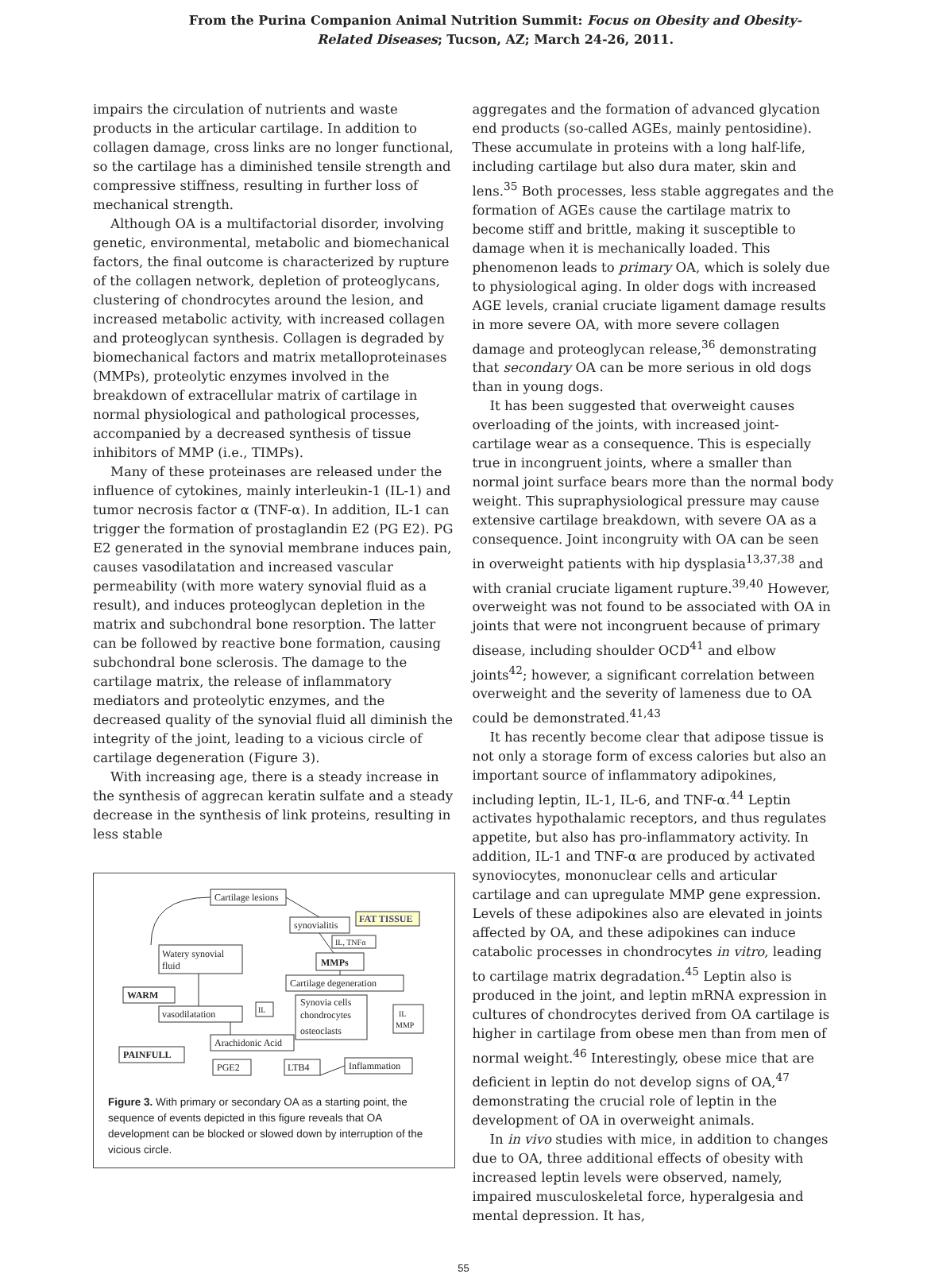From the Purina Companion Animal Nutrition Summit: Focus on Obesity and Obesity-
Related Diseases; Tucson, AZ; March 24-26, 2011.
impairs the circulation of nutrients and waste products in the articular cartilage. In addition to collagen damage, cross links are no longer functional, so the cartilage has a diminished tensile strength and compressive stiffness, resulting in further loss of mechanical strength.
Although OA is a multifactorial disorder, involving genetic, environmental, metabolic and biomechanical factors, the final outcome is characterized by rupture of the collagen network, depletion of proteoglycans, clustering of chondrocytes around the lesion, and increased metabolic activity, with increased collagen and proteoglycan synthesis. Collagen is degraded by biomechanical factors and matrix metalloproteinases (MMPs), proteolytic enzymes involved in the breakdown of extracellular matrix of cartilage in normal physiological and pathological processes, accompanied by a decreased synthesis of tissue inhibitors of MMP (i.e., TIMPs).
Many of these proteinases are released under the influence of cytokines, mainly interleukin-1 (IL-1) and tumor necrosis factor α (TNF-α). In addition, IL-1 can trigger the formation of prostaglandin E2 (PG E2). PG E2 generated in the synovial membrane induces pain, causes vasodilatation and increased vascular permeability (with more watery synovial fluid as a result), and induces proteoglycan depletion in the matrix and subchondral bone resorption. The latter can be followed by reactive bone formation, causing subchondral bone sclerosis. The damage to the cartilage matrix, the release of inflammatory mediators and proteolytic enzymes, and the decreased quality of the synovial fluid all diminish the integrity of the joint, leading to a vicious circle of cartilage degeneration (Figure 3).
With increasing age, there is a steady increase in the synthesis of aggrecan keratin sulfate and a steady decrease in the synthesis of link proteins, resulting in less stable
Cartilage lesions
synovialitis
FAT TISSUE
IL, TNFα
Watery synovial
fluid
MMPs
Cartilage degeneration
WARM
IL
Synovia cells
chondrocytes
osteoclasts
IL
MMP
vasodilatation
Arachidonic Acid
PAINFULL
PGE2
LTB4
Inflammation
Figure 3. With primary or secondary OA as a starting point, the sequence of events depicted in this figure reveals that OA development can be blocked or slowed down by interruption of the vicious circle.
aggregates and the formation of advanced glycation end products (so-called AGEs, mainly pentosidine). These accumulate in proteins with a long half-life, including cartilage but also dura mater, skin and lens.<sup>35</sup> Both processes, less stable aggregates and the formation of AGEs cause the cartilage matrix to become stiff and brittle, making it susceptible to damage when it is mechanically loaded. This phenomenon leads to primary OA, which is solely due to physiological aging. In older dogs with increased AGE levels, cranial cruciate ligament damage results in more severe OA, with more severe collagen damage and proteoglycan release,<sup>36</sup> demonstrating that secondary OA can be more serious in old dogs than in young dogs.
It has been suggested that overweight causes overloading of the joints, with increased joint-cartilage wear as a consequence. This is especially true in incongruent joints, where a smaller than normal joint surface bears more than the normal body weight. This supraphysiological pressure may cause extensive cartilage breakdown, with severe OA as a consequence. Joint incongruity with OA can be seen in overweight patients with hip dysplasia<sup>13,37,38</sup> and with cranial cruciate ligament rupture.<sup>39,40</sup> However, overweight was not found to be associated with OA in joints that were not incongruent because of primary disease, including shoulder OCD<sup>41</sup> and elbow joints<sup>42</sup>; however, a significant correlation between overweight and the severity of lameness due to OA could be demonstrated.<sup>41,43</sup>
It has recently become clear that adipose tissue is not only a storage form of excess calories but also an important source of inflammatory adipokines, including leptin, IL-1, IL-6, and TNF-α.<sup>44</sup> Leptin activates hypothalamic receptors, and thus regulates appetite, but also has pro-inflammatory activity. In addition, IL-1 and TNF-α are produced by activated synoviocytes, mononuclear cells and articular cartilage and can upregulate MMP gene expression. Levels of these adipokines also are elevated in joints affected by OA, and these adipokines can induce catabolic processes in chondrocytes in vitro, leading to cartilage matrix degradation.<sup>45</sup> Leptin also is produced in the joint, and leptin mRNA expression in cultures of chondrocytes derived from OA cartilage is higher in cartilage from obese men than from men of normal weight.<sup>46</sup> Interestingly, obese mice that are deficient in leptin do not develop signs of OA,<sup>47</sup> demonstrating the crucial role of leptin in the development of OA in overweight animals.
In in vivo studies with mice, in addition to changes due to OA, three additional effects of obesity with increased leptin levels were observed, namely, impaired musculoskeletal force, hyperalgesia and mental depression. It has,
55